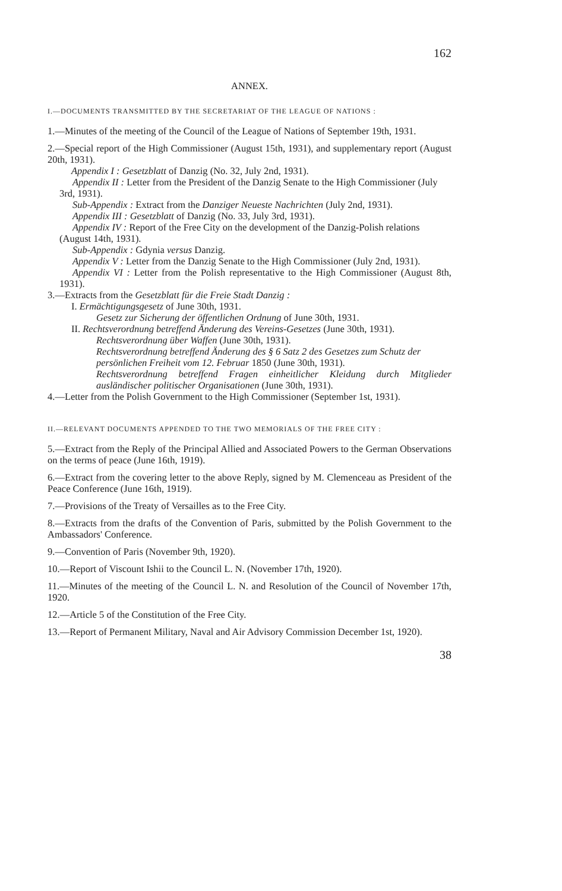162
ANNEX.
I.—DOCUMENTS TRANSMITTED BY THE SECRETARIAT OF THE LEAGUE OF NATIONS :
1.—Minutes of the meeting of the Council of the League of Nations of September 19th, 1931.
2.—Special report of the High Commissioner (August 15th, 1931), and supplementary report (August 20th, 1931).
Appendix I : Gesetzblatt of Danzig (No. 32, July 2nd, 1931).
Appendix II : Letter from the President of the Danzig Senate to the High Commissioner (July 3rd, 1931).
Sub-Appendix : Extract from the Danziger Neueste Nachrichten (July 2nd, 1931).
Appendix III : Gesetzblatt of Danzig (No. 33, July 3rd, 1931).
Appendix IV : Report of the Free City on the development of the Danzig-Polish relations (August 14th, 1931).
Sub-Appendix : Gdynia versus Danzig.
Appendix V : Letter from the Danzig Senate to the High Commissioner (July 2nd, 1931).
Appendix VI : Letter from the Polish representative to the High Commissioner (August 8th, 1931).
3.—Extracts from the Gesetzblatt für die Freie Stadt Danzig :
I. Ermächtigungsgesetz of June 30th, 1931.
Gesetz zur Sicherung der öffentlichen Ordnung of June 30th, 1931.
II. Rechtsverordnung betreffend Änderung des Vereins-Gesetzes (June 30th, 1931).
Rechtsverordnung über Waffen (June 30th, 1931).
Rechtsverordnung betreffend Änderung des § 6 Satz 2 des Gesetzes zum Schutz der persönlichen Freiheit vom 12. Februar 1850 (June 30th, 1931).
Rechtsverordnung betreffend Fragen einheitlicher Kleidung durch Mitglieder ausländischer politischer Organisationen (June 30th, 1931).
4.—Letter from the Polish Government to the High Commissioner (September 1st, 1931).
II.—RELEVANT DOCUMENTS APPENDED TO THE TWO MEMORIALS OF THE FREE CITY :
5.—Extract from the Reply of the Principal Allied and Associated Powers to the German Observations on the terms of peace (June 16th, 1919).
6.—Extract from the covering letter to the above Reply, signed by M. Clemenceau as President of the Peace Conference (June 16th, 1919).
7.—Provisions of the Treaty of Versailles as to the Free City.
8.—Extracts from the drafts of the Convention of Paris, submitted by the Polish Government to the Ambassadors' Conference.
9.—Convention of Paris (November 9th, 1920).
10.—Report of Viscount Ishii to the Council L. N. (November 17th, 1920).
11.—Minutes of the meeting of the Council L. N. and Resolution of the Council of November 17th, 1920.
12.—Article 5 of the Constitution of the Free City.
13.—Report of Permanent Military, Naval and Air Advisory Commission December 1st, 1920).
38